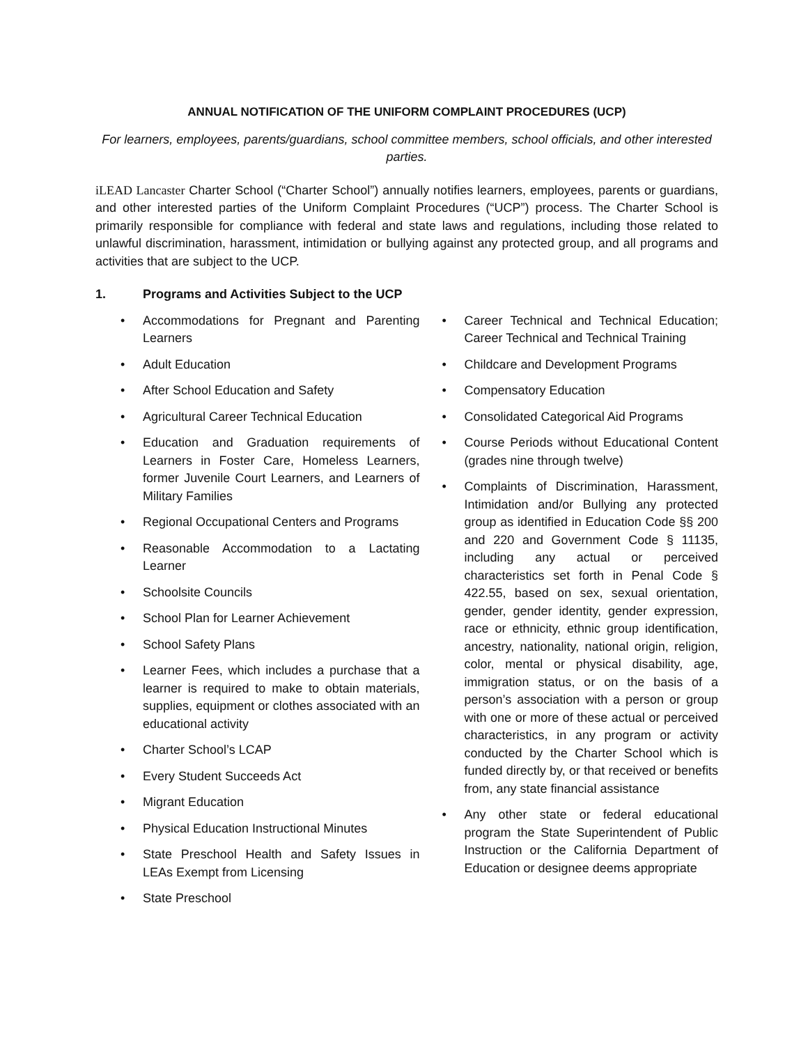ANNUAL NOTIFICATION OF THE UNIFORM COMPLAINT PROCEDURES (UCP)
For learners, employees, parents/guardians, school committee members, school officials, and other interested parties.
iLEAD Lancaster Charter School (“Charter School”) annually notifies learners, employees, parents or guardians, and other interested parties of the Uniform Complaint Procedures (“UCP”) process. The Charter School is primarily responsible for compliance with federal and state laws and regulations, including those related to unlawful discrimination, harassment, intimidation or bullying against any protected group, and all programs and activities that are subject to the UCP.
1. Programs and Activities Subject to the UCP
Accommodations for Pregnant and Parenting Learners
Adult Education
After School Education and Safety
Agricultural Career Technical Education
Education and Graduation requirements of Learners in Foster Care, Homeless Learners, former Juvenile Court Learners, and Learners of Military Families
Regional Occupational Centers and Programs
Reasonable Accommodation to a Lactating Learner
Schoolsite Councils
School Plan for Learner Achievement
School Safety Plans
Learner Fees, which includes a purchase that a learner is required to make to obtain materials, supplies, equipment or clothes associated with an educational activity
Charter School’s LCAP
Every Student Succeeds Act
Migrant Education
Physical Education Instructional Minutes
State Preschool Health and Safety Issues in LEAs Exempt from Licensing
State Preschool
Career Technical and Technical Education; Career Technical and Technical Training
Childcare and Development Programs
Compensatory Education
Consolidated Categorical Aid Programs
Course Periods without Educational Content (grades nine through twelve)
Complaints of Discrimination, Harassment, Intimidation and/or Bullying any protected group as identified in Education Code §§ 200 and 220 and Government Code § 11135, including any actual or perceived characteristics set forth in Penal Code § 422.55, based on sex, sexual orientation, gender, gender identity, gender expression, race or ethnicity, ethnic group identification, ancestry, nationality, national origin, religion, color, mental or physical disability, age, immigration status, or on the basis of a person’s association with a person or group with one or more of these actual or perceived characteristics, in any program or activity conducted by the Charter School which is funded directly by, or that received or benefits from, any state financial assistance
Any other state or federal educational program the State Superintendent of Public Instruction or the California Department of Education or designee deems appropriate